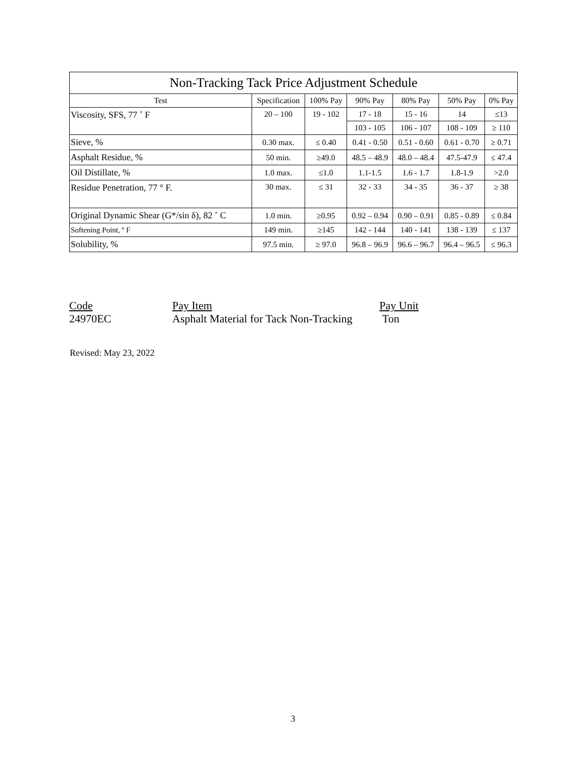| Non-Tracking Tack Price Adjustment Schedule | | | | | | |
| --- | --- | --- | --- | --- | --- | --- |
| Test | Specification | 100% Pay | 90% Pay | 80% Pay | 50% Pay | 0% Pay |
| Viscosity, SFS, 77 ˚ F | 20 – 100 | 19 - 102 | 17 - 18 | 15 - 16 | 14 | ≤13 |
| | | | 103 - 105 | 106 - 107 | 108 - 109 | ≥ 110 |
| Sieve, % | 0.30 max. | ≤ 0.40 | 0.41 - 0.50 | 0.51 - 0.60 | 0.61 - 0.70 | ≥ 0.71 |
| Asphalt Residue, % | 50 min. | ≥49.0 | 48.5 – 48.9 | 48.0 – 48.4 | 47.5-47.9 | ≤ 47.4 |
| Oil Distillate, % | 1.0 max. | ≤1.0 | 1.1-1.5 | 1.6 - 1.7 | 1.8-1.9 | >2.0 |
| Residue Penetration, 77 ° F. | 30 max. | ≤ 31 | 32 - 33 | 34 - 35 | 36 - 37 | ≥ 38 |
| Original Dynamic Shear (G*/sin δ), 82 ˚ C | 1.0 min. | ≥0.95 | 0.92 – 0.94 | 0.90 – 0.91 | 0.85 - 0.89 | ≤ 0.84 |
| Softening Point, º F | 149 min. | ≥145 | 142 - 144 | 140 - 141 | 138 - 139 | ≤ 137 |
| Solubility, % | 97.5 min. | ≥ 97.0 | 96.8 – 96.9 | 96.6 – 96.7 | 96.4 – 96.5 | ≤ 96.3 |
Code Pay Item Pay Unit
24970EC Asphalt Material for Tack Non-Tracking Ton
Revised: May 23, 2022
3